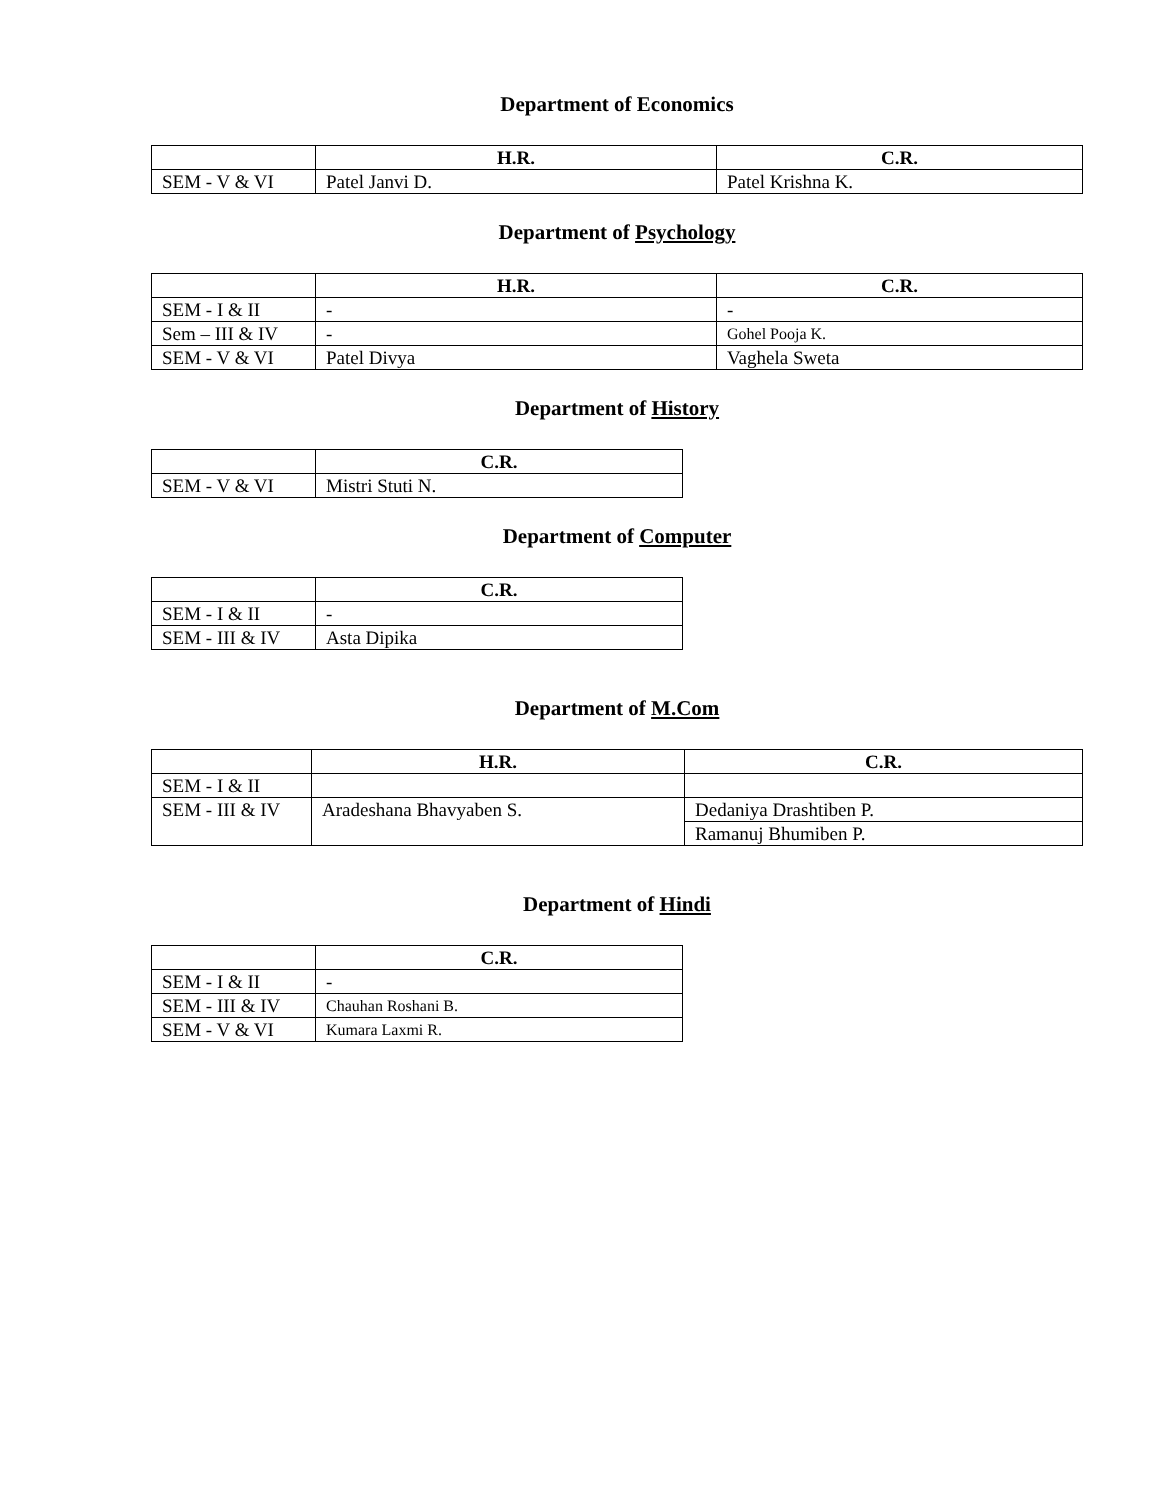Department of Economics
| | H.R. | C.R. |
| --- | --- | --- |
| SEM - V & VI | Patel Janvi D. | Patel Krishna K. |
Department of Psychology
| | H.R. | C.R. |
| --- | --- | --- |
| SEM - I & II | - | - |
| Sem – III & IV | - | Gohel Pooja K. |
| SEM - V & VI | Patel Divya | Vaghela Sweta |
Department of History
| | C.R. |
| --- | --- |
| SEM - V & VI | Mistri Stuti N. |
Department of Computer
| | C.R. |
| --- | --- |
| SEM - I & II | - |
| SEM - III & IV | Asta Dipika |
Department of M.Com
| | H.R. | C.R. |
| --- | --- | --- |
| SEM - I & II | | |
| SEM - III & IV | Aradeshana Bhavyaben S. | Dedaniya Drashtiben P. |
| | | Ramanuj Bhumiben P. |
Department of Hindi
| | C.R. |
| --- | --- |
| SEM - I & II | - |
| SEM - III & IV | Chauhan Roshani B. |
| SEM - V & VI | Kumara Laxmi R. |